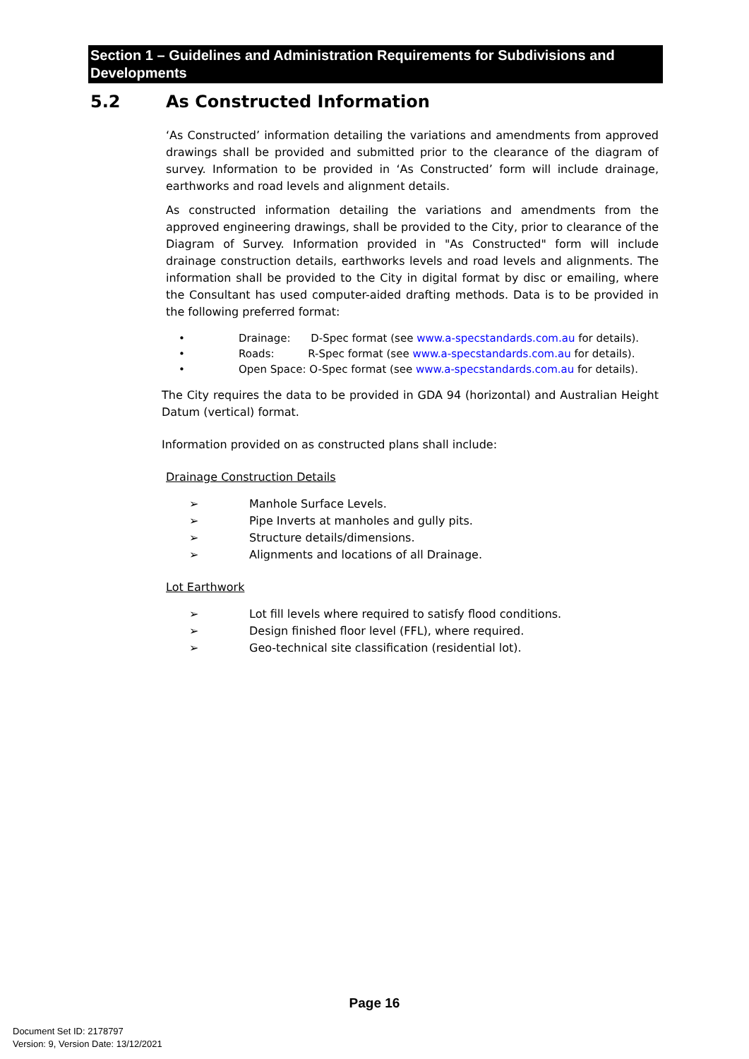Section 1 – Guidelines and Administration Requirements for Subdivisions and Developments
5.2 As Constructed Information
‘As Constructed’ information detailing the variations and amendments from approved drawings shall be provided and submitted prior to the clearance of the diagram of survey. Information to be provided in ‘As Constructed’ form will include drainage, earthworks and road levels and alignment details.
As constructed information detailing the variations and amendments from the approved engineering drawings, shall be provided to the City, prior to clearance of the Diagram of Survey. Information provided in "As Constructed" form will include drainage construction details, earthworks levels and road levels and alignments. The information shall be provided to the City in digital format by disc or emailing, where the Consultant has used computer-aided drafting methods. Data is to be provided in the following preferred format:
• Drainage: D-Spec format (see www.a-specstandards.com.au for details).
• Roads: R-Spec format (see www.a-specstandards.com.au for details).
• Open Space: O-Spec format (see www.a-specstandards.com.au for details).
The City requires the data to be provided in GDA 94 (horizontal) and Australian Height Datum (vertical) format.
Information provided on as constructed plans shall include:
Drainage Construction Details
➢ Manhole Surface Levels.
➢ Pipe Inverts at manholes and gully pits.
➢ Structure details/dimensions.
➢ Alignments and locations of all Drainage.
Lot Earthwork
➢ Lot fill levels where required to satisfy flood conditions.
➢ Design finished floor level (FFL), where required.
➢ Geo-technical site classification (residential lot).
Page 16
Document Set ID: 2178797
Version: 9, Version Date: 13/12/2021